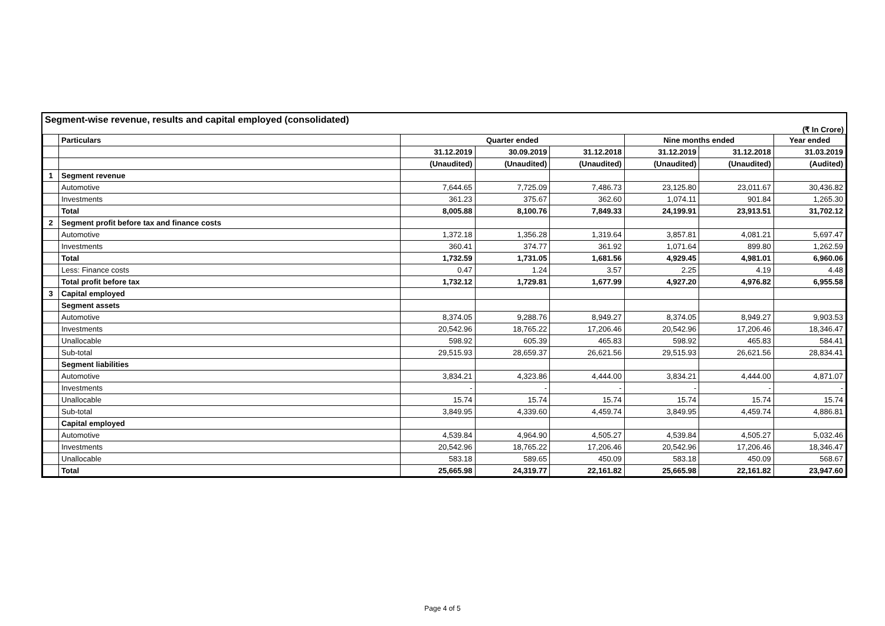Segment-wise revenue, results and capital employed (consolidated)
(₹ In Crore)
| | Particulars | Quarter ended | | | Nine months ended | | Year ended |
| --- | --- | --- | --- | --- | --- | --- | --- |
| | | 31.12.2019 | 30.09.2019 | 31.12.2018 | 31.12.2019 | 31.12.2018 | 31.03.2019 |
| | | (Unaudited) | (Unaudited) | (Unaudited) | (Unaudited) | (Unaudited) | (Audited) |
| 1 | Segment revenue | | | | | | |
| | Automotive | 7,644.65 | 7,725.09 | 7,486.73 | 23,125.80 | 23,011.67 | 30,436.82 |
| | Investments | 361.23 | 375.67 | 362.60 | 1,074.11 | 901.84 | 1,265.30 |
| | Total | 8,005.88 | 8,100.76 | 7,849.33 | 24,199.91 | 23,913.51 | 31,702.12 |
| 2 | Segment profit before tax and finance costs | | | | | | |
| | Automotive | 1,372.18 | 1,356.28 | 1,319.64 | 3,857.81 | 4,081.21 | 5,697.47 |
| | Investments | 360.41 | 374.77 | 361.92 | 1,071.64 | 899.80 | 1,262.59 |
| | Total | 1,732.59 | 1,731.05 | 1,681.56 | 4,929.45 | 4,981.01 | 6,960.06 |
| | Less: Finance costs | 0.47 | 1.24 | 3.57 | 2.25 | 4.19 | 4.48 |
| | Total profit before tax | 1,732.12 | 1,729.81 | 1,677.99 | 4,927.20 | 4,976.82 | 6,955.58 |
| 3 | Capital employed | | | | | | |
| | Segment assets | | | | | | |
| | Automotive | 8,374.05 | 9,288.76 | 8,949.27 | 8,374.05 | 8,949.27 | 9,903.53 |
| | Investments | 20,542.96 | 18,765.22 | 17,206.46 | 20,542.96 | 17,206.46 | 18,346.47 |
| | Unallocable | 598.92 | 605.39 | 465.83 | 598.92 | 465.83 | 584.41 |
| | Sub-total | 29,515.93 | 28,659.37 | 26,621.56 | 29,515.93 | 26,621.56 | 28,834.41 |
| | Segment liabilities | | | | | | |
| | Automotive | 3,834.21 | 4,323.86 | 4,444.00 | 3,834.21 | 4,444.00 | 4,871.07 |
| | Investments | - | - | - | - | - | - |
| | Unallocable | 15.74 | 15.74 | 15.74 | 15.74 | 15.74 | 15.74 |
| | Sub-total | 3,849.95 | 4,339.60 | 4,459.74 | 3,849.95 | 4,459.74 | 4,886.81 |
| | Capital employed | | | | | | |
| | Automotive | 4,539.84 | 4,964.90 | 4,505.27 | 4,539.84 | 4,505.27 | 5,032.46 |
| | Investments | 20,542.96 | 18,765.22 | 17,206.46 | 20,542.96 | 17,206.46 | 18,346.47 |
| | Unallocable | 583.18 | 589.65 | 450.09 | 583.18 | 450.09 | 568.67 |
| | Total | 25,665.98 | 24,319.77 | 22,161.82 | 25,665.98 | 22,161.82 | 23,947.60 |
Page 4 of 5